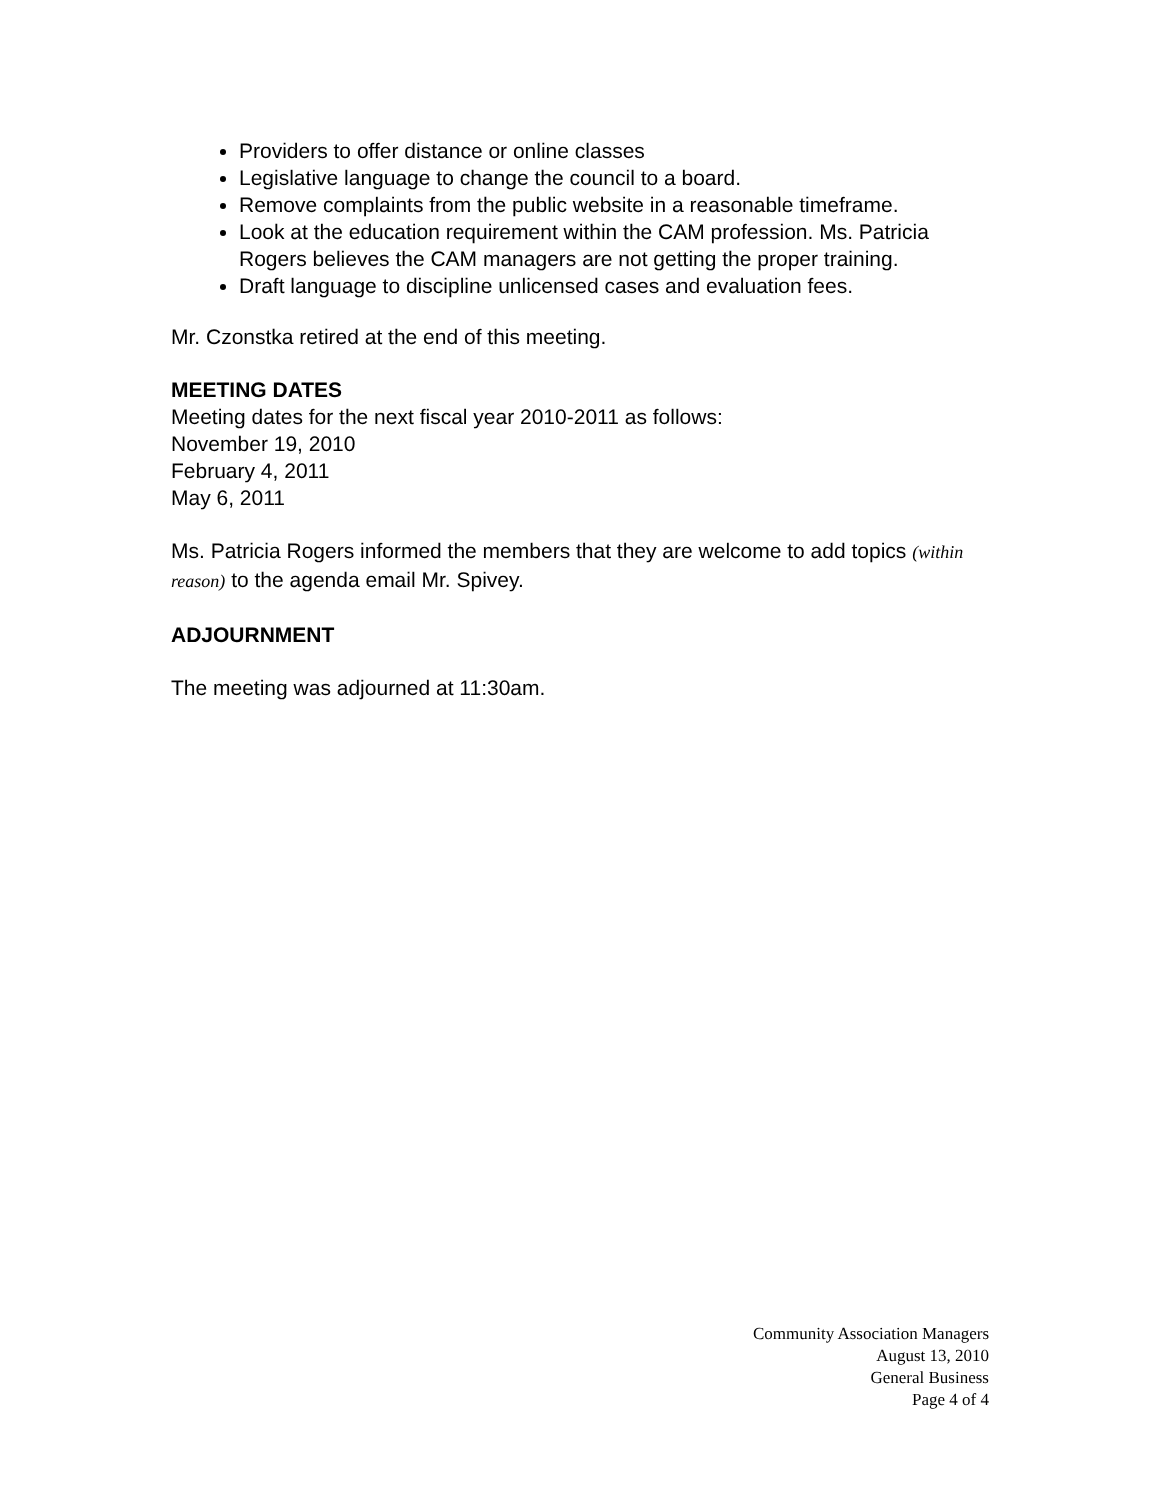Providers to offer distance or online classes
Legislative language to change the council to a board.
Remove complaints from the public website in a reasonable timeframe.
Look at the education requirement within the CAM profession. Ms. Patricia Rogers believes the CAM managers are not getting the proper training.
Draft language to discipline unlicensed cases and evaluation fees.
Mr. Czonstka retired at the end of this meeting.
MEETING DATES
Meeting dates for the next fiscal year 2010-2011 as follows:
November 19, 2010
February 4, 2011
May 6, 2011
Ms. Patricia Rogers informed the members that they are welcome to add topics (within reason) to the agenda email Mr. Spivey.
ADJOURNMENT
The meeting was adjourned at 11:30am.
Community Association Managers
August 13, 2010
General Business
Page 4 of 4